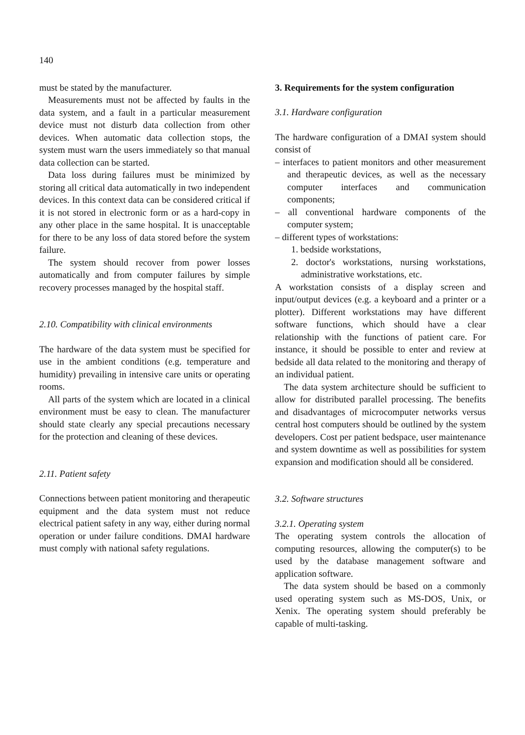140
must be stated by the manufacturer.
Measurements must not be affected by faults in the data system, and a fault in a particular measurement device must not disturb data collection from other devices. When automatic data collection stops, the system must warn the users immediately so that manual data collection can be started.
Data loss during failures must be minimized by storing all critical data automatically in two independent devices. In this context data can be considered critical if it is not stored in electronic form or as a hard-copy in any other place in the same hospital. It is unacceptable for there to be any loss of data stored before the system failure.
The system should recover from power losses automatically and from computer failures by simple recovery processes managed by the hospital staff.
2.10. Compatibility with clinical environments
The hardware of the data system must be specified for use in the ambient conditions (e.g. temperature and humidity) prevailing in intensive care units or operating rooms.
All parts of the system which are located in a clinical environment must be easy to clean. The manufacturer should state clearly any special precautions necessary for the protection and cleaning of these devices.
2.11. Patient safety
Connections between patient monitoring and therapeutic equipment and the data system must not reduce electrical patient safety in any way, either during normal operation or under failure conditions. DMAI hardware must comply with national safety regulations.
3. Requirements for the system configuration
3.1. Hardware configuration
The hardware configuration of a DMAI system should consist of
– interfaces to patient monitors and other measurement and therapeutic devices, as well as the necessary computer interfaces and communication components;
– all conventional hardware components of the computer system;
– different types of workstations:
1. bedside workstations,
2. doctor's workstations, nursing workstations, administrative workstations, etc.
A workstation consists of a display screen and input/output devices (e.g. a keyboard and a printer or a plotter). Different workstations may have different software functions, which should have a clear relationship with the functions of patient care. For instance, it should be possible to enter and review at bedside all data related to the monitoring and therapy of an individual patient.
The data system architecture should be sufficient to allow for distributed parallel processing. The benefits and disadvantages of microcomputer networks versus central host computers should be outlined by the system developers. Cost per patient bedspace, user maintenance and system downtime as well as possibilities for system expansion and modification should all be considered.
3.2. Software structures
3.2.1. Operating system
The operating system controls the allocation of computing resources, allowing the computer(s) to be used by the database management software and application software.
The data system should be based on a commonly used operating system such as MS-DOS, Unix, or Xenix. The operating system should preferably be capable of multi-tasking.